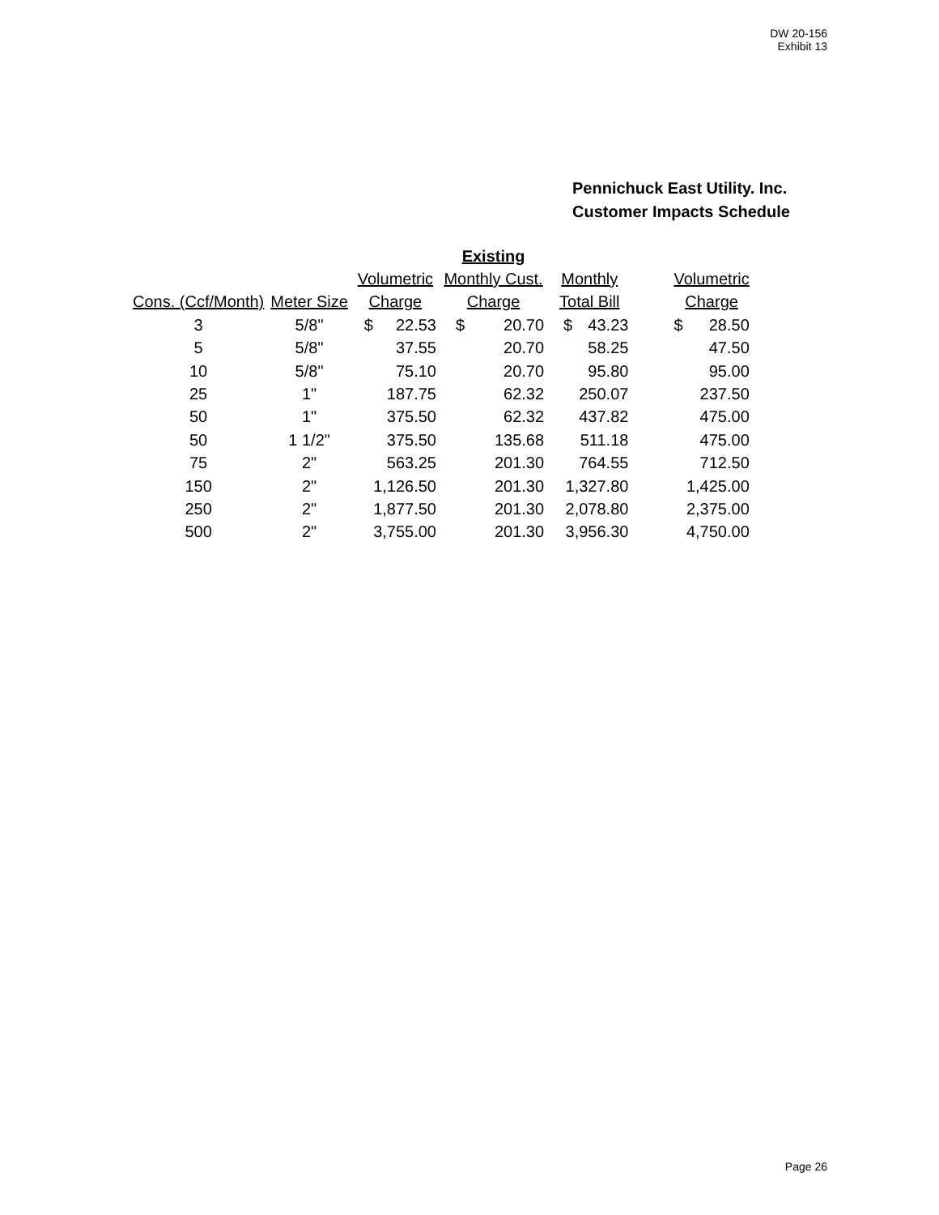DW 20-156
Exhibit 13
Pennichuck East Utility. Inc.
Customer Impacts Schedule
| | | | | Existing | | | | | | |
| | | Volumetric | | Monthly Cust. | | Monthly | | | Volumetric | |
| Cons. (Ccf/Month) | Meter Size | Charge | | Charge | | Total Bill | | | Charge | |
| 3 | 5/8" | $ | 22.53 | $ | 20.70 | $ | 43.23 | | $ | 28.50 |
| 5 | 5/8" | | 37.55 | | 20.70 | | 58.25 | | | 47.50 |
| 10 | 5/8" | | 75.10 | | 20.70 | | 95.80 | | | 95.00 |
| 25 | 1" | | 187.75 | | 62.32 | | 250.07 | | | 237.50 |
| 50 | 1" | | 375.50 | | 62.32 | | 437.82 | | | 475.00 |
| 50 | 1 1/2" | | 375.50 | | 135.68 | | 511.18 | | | 475.00 |
| 75 | 2" | | 563.25 | | 201.30 | | 764.55 | | | 712.50 |
| 150 | 2" | 1,126.50 | | | 201.30 | 1,327.80 | | | 1,425.00 | |
| 250 | 2" | 1,877.50 | | | 201.30 | 2,078.80 | | | 2,375.00 | |
| 500 | 2" | 3,755.00 | | | 201.30 | 3,956.30 | | | 4,750.00 | |
Page 26